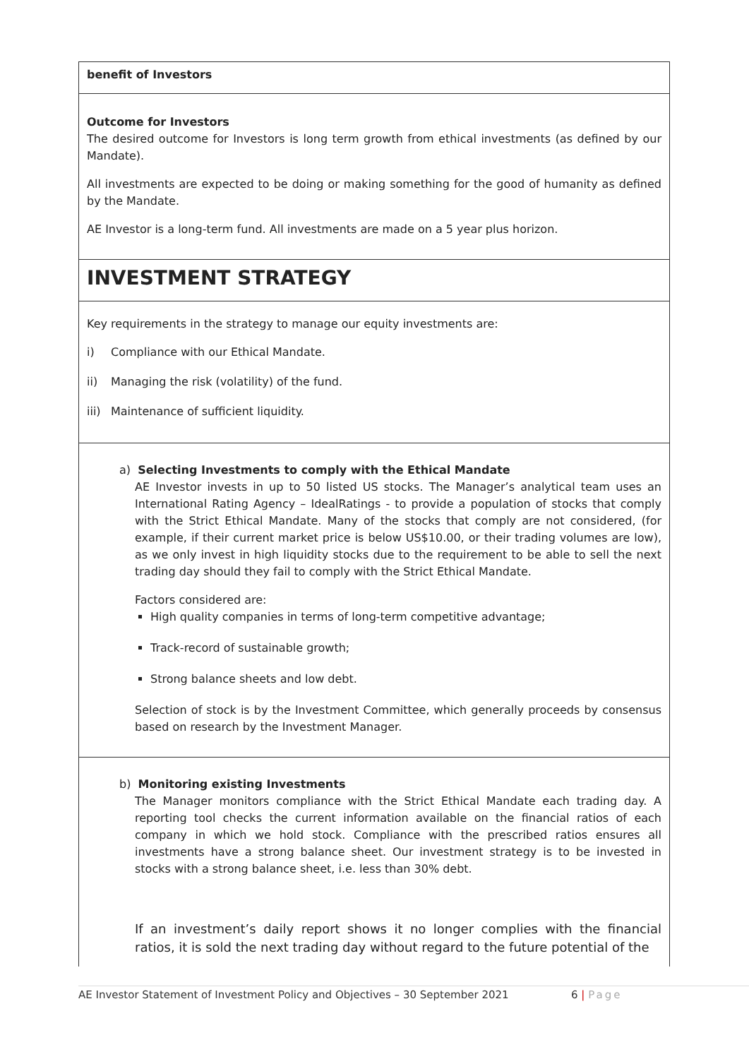| benefit of Investors |
| Outcome for Investors The desired outcome for Investors is long term growth from ethical investments (as defined by our Mandate). All investments are expected to be doing or making something for the good of humanity as defined by the Mandate. AE Investor is a long-term fund. All investments are made on a 5 year plus horizon. |
| INVESTMENT STRATEGY |
| Key requirements in the strategy to manage our equity investments are: i) Compliance with our Ethical Mandate. ii) Managing the risk (volatility) of the fund. iii) Maintenance of sufficient liquidity. |
| a) Selecting Investments to comply with the Ethical Mandate AE Investor invests in up to 50 listed US stocks. The Manager’s analytical team uses an International Rating Agency – IdealRatings - to provide a population of stocks that comply with the Strict Ethical Mandate. Many of the stocks that comply are not considered, (for example, if their current market price is below US$10.00, or their trading volumes are low), as we only invest in high liquidity stocks due to the requirement to be able to sell the next trading day should they fail to comply with the Strict Ethical Mandate. Factors considered are: High quality companies in terms of long-term competitive advantage; Track-record of sustainable growth; Strong balance sheets and low debt. Selection of stock is by the Investment Committee, which generally proceeds by consensus based on research by the Investment Manager. |
| b) Monitoring existing Investments The Manager monitors compliance with the Strict Ethical Mandate each trading day. A reporting tool checks the current information available on the financial ratios of each company in which we hold stock. Compliance with the prescribed ratios ensures all investments have a strong balance sheet. Our investment strategy is to be invested in stocks with a strong balance sheet, i.e. less than 30% debt. If an investment’s daily report shows it no longer complies with the financial ratios, it is sold the next trading day without regard to the future potential of the |
AE Investor Statement of Investment Policy and Objectives – 30 September 2021 6 | Page